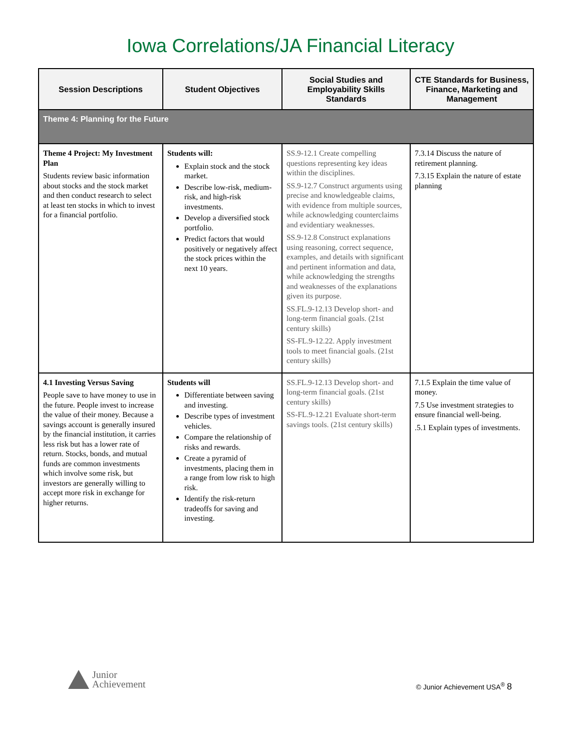Iowa Correlations/JA Financial Literacy
| Session Descriptions | Student Objectives | Social Studies and Employability Skills Standards | CTE Standards for Business, Finance, Marketing and Management |
| --- | --- | --- | --- |
| Theme 4: Planning for the Future | | | |
| Theme 4 Project: My Investment Plan Students review basic information about stocks and the stock market and then conduct research to select at least ten stocks in which to invest for a financial portfolio. | Students will: Explain stock and the stock market. Describe low-risk, medium-risk, and high-risk investments. Develop a diversified stock portfolio. Predict factors that would positively or negatively affect the stock prices within the next 10 years. | SS.9-12.1 Create compelling questions representing key ideas within the disciplines. SS.9-12.7 Construct arguments using precise and knowledgeable claims, with evidence from multiple sources, while acknowledging counterclaims and evidentiary weaknesses. SS.9-12.8 Construct explanations using reasoning, correct sequence, examples, and details with significant and pertinent information and data, while acknowledging the strengths and weaknesses of the explanations given its purpose. SS.FL.9-12.13 Develop short- and long-term financial goals. (21st century skills) SS-FL.9-12.22. Apply investment tools to meet financial goals. (21st century skills) | 7.3.14 Discuss the nature of retirement planning. 7.3.15 Explain the nature of estate planning |
| 4.1 Investing Versus Saving People save to have money to use in the future. People invest to increase the value of their money. Because a savings account is generally insured by the financial institution, it carries less risk but has a lower rate of return. Stocks, bonds, and mutual funds are common investments which involve some risk, but investors are generally willing to accept more risk in exchange for higher returns. | Students will Differentiate between saving and investing. Describe types of investment vehicles. Compare the relationship of risks and rewards. Create a pyramid of investments, placing them in a range from low risk to high risk. Identify the risk-return tradeoffs for saving and investing. | SS.FL.9-12.13 Develop short- and long-term financial goals. (21st century skills) SS-FL.9-12.21 Evaluate short-term savings tools. (21st century skills) | 7.1.5 Explain the time value of money. 7.5 Use investment strategies to ensure financial well-being. .5.1 Explain types of investments. |
Junior
Achievement
© Junior Achievement USA<sup>®</sup> 8